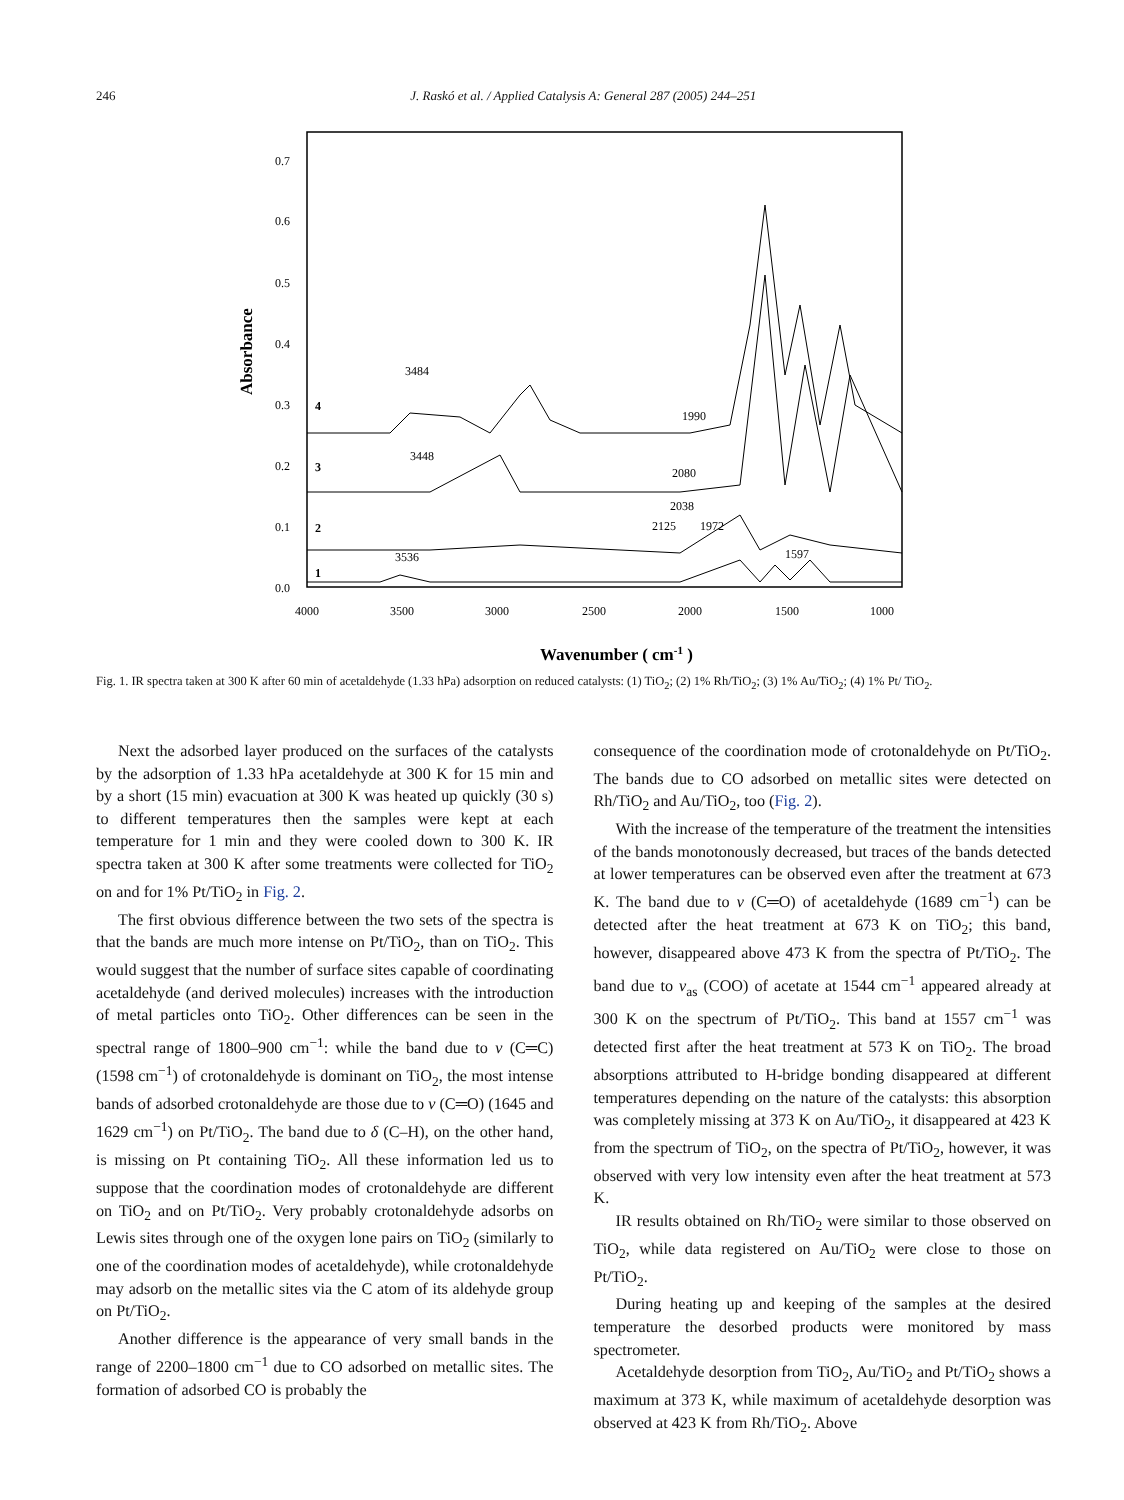246 J. Raskó et al. / Applied Catalysis A: General 287 (2005) 244–251
0.7
0.6
0.5
0.4
0.3
0.2
0.1
0.0
4000
3500
3000
2500
2000
1500
1000
4
3
2
1
3484
3448
3536
1990
2080
2038
2125
1972
1597
Absorbance
Wavenumber ( cm-1 )
Fig. 1. IR spectra taken at 300 K after 60 min of acetaldehyde (1.33 hPa) adsorption on reduced catalysts: (1) TiO<sub>2</sub>; (2) 1% Rh/TiO<sub>2</sub>; (3) 1% Au/TiO<sub>2</sub>; (4) 1% Pt/ TiO<sub>2</sub>.
Next the adsorbed layer produced on the surfaces of the catalysts by the adsorption of 1.33 hPa acetaldehyde at 300 K for 15 min and by a short (15 min) evacuation at 300 K was heated up quickly (30 s) to different temperatures then the samples were kept at each temperature for 1 min and they were cooled down to 300 K. IR spectra taken at 300 K after some treatments were collected for TiO<sub>2</sub> on and for 1% Pt/TiO<sub>2</sub> in Fig. 2.
The first obvious difference between the two sets of the spectra is that the bands are much more intense on Pt/TiO<sub>2</sub>, than on TiO<sub>2</sub>. This would suggest that the number of surface sites capable of coordinating acetaldehyde (and derived molecules) increases with the introduction of metal particles onto TiO<sub>2</sub>. Other differences can be seen in the spectral range of 1800–900 cm<sup>−1</sup>: while the band due to ν (C═C) (1598 cm<sup>−1</sup>) of crotonaldehyde is dominant on TiO<sub>2</sub>, the most intense bands of adsorbed crotonaldehyde are those due to ν (C═O) (1645 and 1629 cm<sup>−1</sup>) on Pt/TiO<sub>2</sub>. The band due to δ (C–H), on the other hand, is missing on Pt containing TiO<sub>2</sub>. All these information led us to suppose that the coordination modes of crotonaldehyde are different on TiO<sub>2</sub> and on Pt/TiO<sub>2</sub>. Very probably crotonaldehyde adsorbs on Lewis sites through one of the oxygen lone pairs on TiO<sub>2</sub> (similarly to one of the coordination modes of acetaldehyde), while crotonaldehyde may adsorb on the metallic sites via the C atom of its aldehyde group on Pt/TiO<sub>2</sub>.
Another difference is the appearance of very small bands in the range of 2200–1800 cm<sup>−1</sup> due to CO adsorbed on metallic sites. The formation of adsorbed CO is probably the
consequence of the coordination mode of crotonaldehyde on Pt/TiO<sub>2</sub>. The bands due to CO adsorbed on metallic sites were detected on Rh/TiO<sub>2</sub> and Au/TiO<sub>2</sub>, too (Fig. 2).
With the increase of the temperature of the treatment the intensities of the bands monotonously decreased, but traces of the bands detected at lower temperatures can be observed even after the treatment at 673 K. The band due to ν (C═O) of acetaldehyde (1689 cm<sup>−1</sup>) can be detected after the heat treatment at 673 K on TiO<sub>2</sub>; this band, however, disappeared above 473 K from the spectra of Pt/TiO<sub>2</sub>. The band due to ν<sub>as</sub> (COO) of acetate at 1544 cm<sup>−1</sup> appeared already at 300 K on the spectrum of Pt/TiO<sub>2</sub>. This band at 1557 cm<sup>−1</sup> was detected first after the heat treatment at 573 K on TiO<sub>2</sub>. The broad absorptions attributed to H-bridge bonding disappeared at different temperatures depending on the nature of the catalysts: this absorption was completely missing at 373 K on Au/TiO<sub>2</sub>, it disappeared at 423 K from the spectrum of TiO<sub>2</sub>, on the spectra of Pt/TiO<sub>2</sub>, however, it was observed with very low intensity even after the heat treatment at 573 K.
IR results obtained on Rh/TiO<sub>2</sub> were similar to those observed on TiO<sub>2</sub>, while data registered on Au/TiO<sub>2</sub> were close to those on Pt/TiO<sub>2</sub>.
During heating up and keeping of the samples at the desired temperature the desorbed products were monitored by mass spectrometer.
Acetaldehyde desorption from TiO<sub>2</sub>, Au/TiO<sub>2</sub> and Pt/TiO<sub>2</sub> shows a maximum at 373 K, while maximum of acetaldehyde desorption was observed at 423 K from Rh/TiO<sub>2</sub>. Above